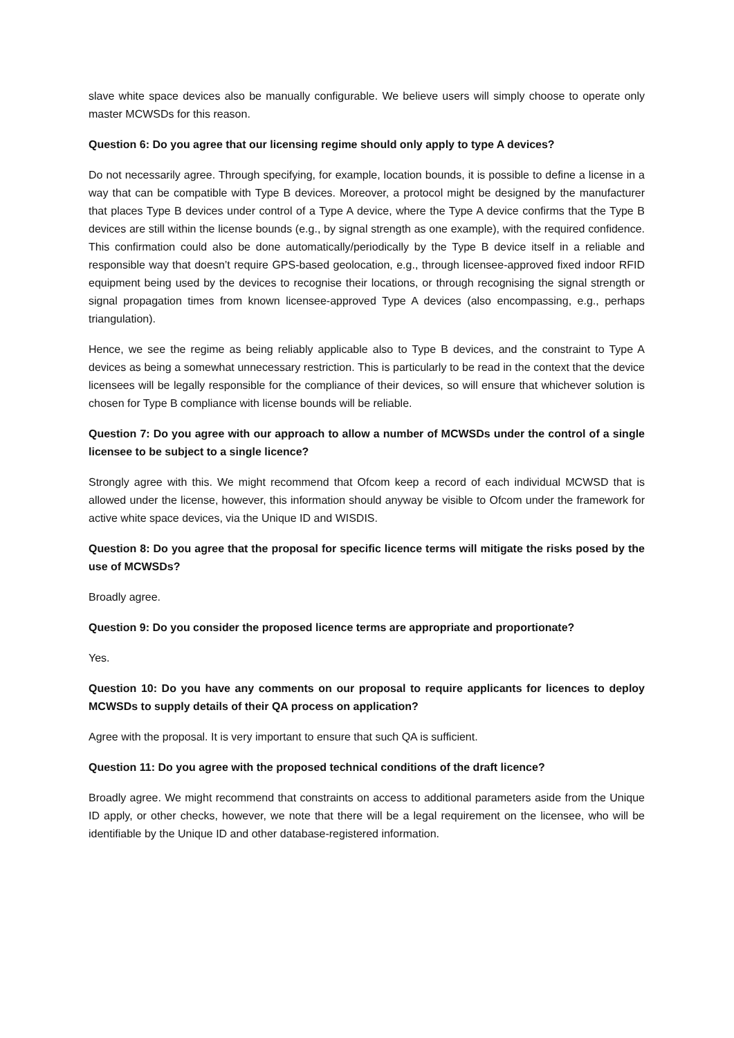slave white space devices also be manually configurable. We believe users will simply choose to operate only master MCWSDs for this reason.
Question 6: Do you agree that our licensing regime should only apply to type A devices?
Do not necessarily agree. Through specifying, for example, location bounds, it is possible to define a license in a way that can be compatible with Type B devices. Moreover, a protocol might be designed by the manufacturer that places Type B devices under control of a Type A device, where the Type A device confirms that the Type B devices are still within the license bounds (e.g., by signal strength as one example), with the required confidence. This confirmation could also be done automatically/periodically by the Type B device itself in a reliable and responsible way that doesn’t require GPS-based geolocation, e.g., through licensee-approved fixed indoor RFID equipment being used by the devices to recognise their locations, or through recognising the signal strength or signal propagation times from known licensee-approved Type A devices (also encompassing, e.g., perhaps triangulation).
Hence, we see the regime as being reliably applicable also to Type B devices, and the constraint to Type A devices as being a somewhat unnecessary restriction. This is particularly to be read in the context that the device licensees will be legally responsible for the compliance of their devices, so will ensure that whichever solution is chosen for Type B compliance with license bounds will be reliable.
Question 7: Do you agree with our approach to allow a number of MCWSDs under the control of a single licensee to be subject to a single licence?
Strongly agree with this. We might recommend that Ofcom keep a record of each individual MCWSD that is allowed under the license, however, this information should anyway be visible to Ofcom under the framework for active white space devices, via the Unique ID and WISDIS.
Question 8: Do you agree that the proposal for specific licence terms will mitigate the risks posed by the use of MCWSDs?
Broadly agree.
Question 9: Do you consider the proposed licence terms are appropriate and proportionate?
Yes.
Question 10: Do you have any comments on our proposal to require applicants for licences to deploy MCWSDs to supply details of their QA process on application?
Agree with the proposal. It is very important to ensure that such QA is sufficient.
Question 11: Do you agree with the proposed technical conditions of the draft licence?
Broadly agree. We might recommend that constraints on access to additional parameters aside from the Unique ID apply, or other checks, however, we note that there will be a legal requirement on the licensee, who will be identifiable by the Unique ID and other database-registered information.